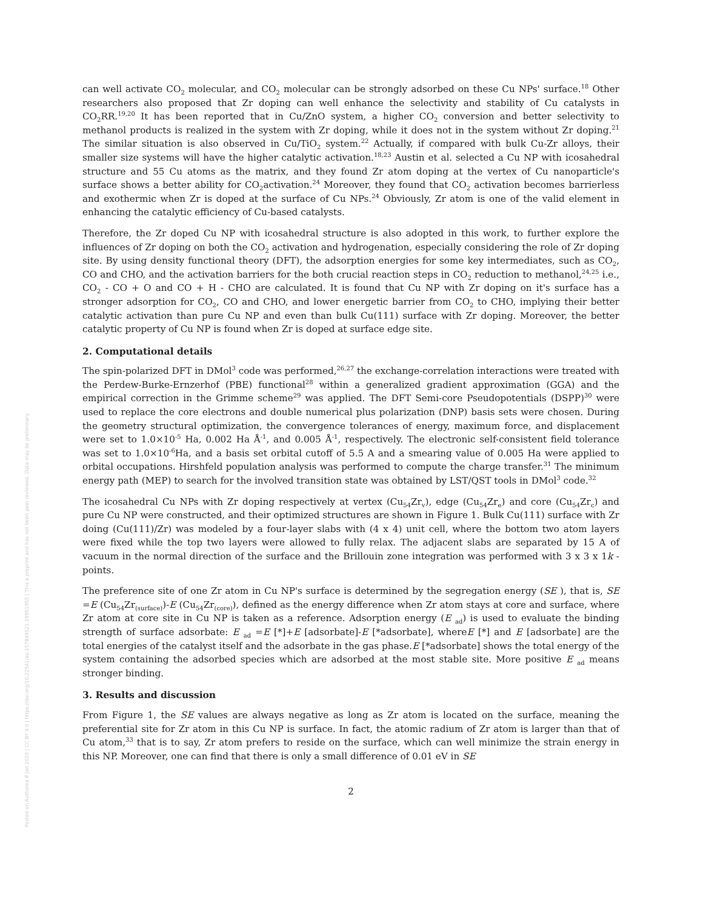Posted on Authorea 8 Jan 2020 | CC BY 4.0 | https://doi.org/10.22541/au.157849521.19951955 | This a preprint and has not been peer reviewed. Data may be preliminary.
can well activate CO<sub>2</sub> molecular, and CO<sub>2</sub> molecular can be strongly adsorbed on these Cu NPs' surface.<sup>18</sup> Other researchers also proposed that Zr doping can well enhance the selectivity and stability of Cu catalysts in CO<sub>2</sub>RR.<sup>19,20</sup> It has been reported that in Cu/ZnO system, a higher CO<sub>2</sub> conversion and better selectivity to methanol products is realized in the system with Zr doping, while it does not in the system without Zr doping.<sup>21</sup> The similar situation is also observed in Cu/TiO<sub>2</sub> system.<sup>22</sup> Actually, if compared with bulk Cu-Zr alloys, their smaller size systems will have the higher catalytic activation.<sup>18,23</sup> Austin et al. selected a Cu NP with icosahedral structure and 55 Cu atoms as the matrix, and they found Zr atom doping at the vertex of Cu nanoparticle's surface shows a better ability for CO<sub>2</sub>activation.<sup>24</sup> Moreover, they found that CO<sub>2</sub> activation becomes barrierless and exothermic when Zr is doped at the surface of Cu NPs.<sup>24</sup> Obviously, Zr atom is one of the valid element in enhancing the catalytic efficiency of Cu-based catalysts.
Therefore, the Zr doped Cu NP with icosahedral structure is also adopted in this work, to further explore the influences of Zr doping on both the CO<sub>2</sub> activation and hydrogenation, especially considering the role of Zr doping site. By using density functional theory (DFT), the adsorption energies for some key intermediates, such as CO<sub>2</sub>, CO and CHO, and the activation barriers for the both crucial reaction steps in CO<sub>2</sub> reduction to methanol,<sup>24,25</sup> i.e., CO<sub>2</sub> - CO + O and CO + H - CHO are calculated. It is found that Cu NP with Zr doping on it's surface has a stronger adsorption for CO<sub>2</sub>, CO and CHO, and lower energetic barrier from CO<sub>2</sub> to CHO, implying their better catalytic activation than pure Cu NP and even than bulk Cu(111) surface with Zr doping. Moreover, the better catalytic property of Cu NP is found when Zr is doped at surface edge site.
2. Computational details
The spin-polarized DFT in DMol<sup>3</sup> code was performed,<sup>26,27</sup> the exchange-correlation interactions were treated with the Perdew-Burke-Ernzerhof (PBE) functional<sup>28</sup> within a generalized gradient approximation (GGA) and the empirical correction in the Grimme scheme<sup>29</sup> was applied. The DFT Semi-core Pseudopotentials (DSPP)<sup>30</sup> were used to replace the core electrons and double numerical plus polarization (DNP) basis sets were chosen. During the geometry structural optimization, the convergence tolerances of energy, maximum force, and displacement were set to 1.0×10<sup>-5</sup> Ha, 0.002 Ha Å<sup>-1</sup>, and 0.005 Å<sup>-1</sup>, respectively. The electronic self-consistent field tolerance was set to 1.0×10<sup>-6</sup>Ha, and a basis set orbital cutoff of 5.5 A and a smearing value of 0.005 Ha were applied to orbital occupations. Hirshfeld population analysis was performed to compute the charge transfer.<sup>31</sup> The minimum energy path (MEP) to search for the involved transition state was obtained by LST/QST tools in DMol<sup>3</sup> code.<sup>32</sup>
The icosahedral Cu NPs with Zr doping respectively at vertex (Cu<sub>54</sub>Zr<sub>v</sub>), edge (Cu<sub>54</sub>Zr<sub>e</sub>) and core (Cu<sub>54</sub>Zr<sub>c</sub>) and pure Cu NP were constructed, and their optimized structures are shown in Figure 1. Bulk Cu(111) surface with Zr doing (Cu(111)/Zr) was modeled by a four-layer slabs with (4 x 4) unit cell, where the bottom two atom layers were fixed while the top two layers were allowed to fully relax. The adjacent slabs are separated by 15 A of vacuum in the normal direction of the surface and the Brillouin zone integration was performed with 3 x 3 x 1k -points.
The preference site of one Zr atom in Cu NP's surface is determined by the segregation energy (SE ), that is, SE =E (Cu<sub>54</sub>Zr<sub>(surface)</sub>)-E (Cu<sub>54</sub>Zr<sub>(core)</sub>), defined as the energy difference when Zr atom stays at core and surface, where Zr atom at core site in Cu NP is taken as a reference. Adsorption energy (E <sub>ad</sub>) is used to evaluate the binding strength of surface adsorbate: E <sub>ad</sub> =E [*]+E [adsorbate]-E [*adsorbate], whereE [*] and E [adsorbate] are the total energies of the catalyst itself and the adsorbate in the gas phase.E [*adsorbate] shows the total energy of the system containing the adsorbed species which are adsorbed at the most stable site. More positive E <sub>ad</sub> means stronger binding.
3. Results and discussion
From Figure 1, the SE values are always negative as long as Zr atom is located on the surface, meaning the preferential site for Zr atom in this Cu NP is surface. In fact, the atomic radium of Zr atom is larger than that of Cu atom,<sup>33</sup> that is to say, Zr atom prefers to reside on the surface, which can well minimize the strain energy in this NP. Moreover, one can find that there is only a small difference of 0.01 eV in SE
2